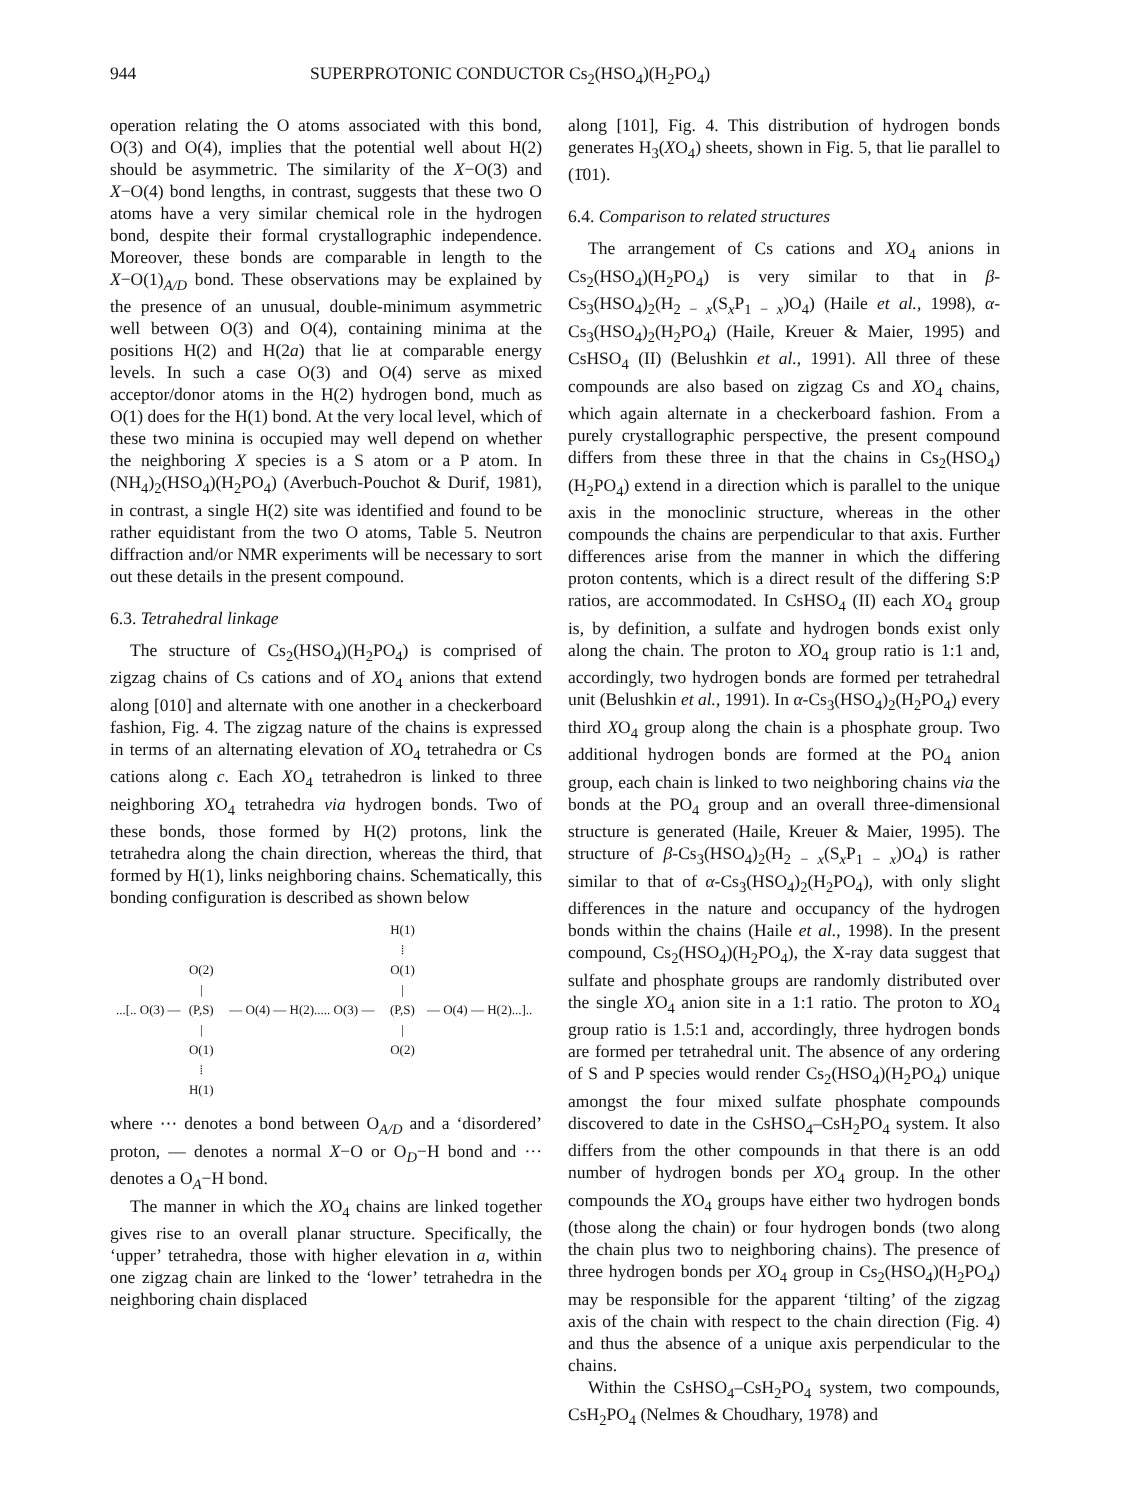944 SUPERPROTONIC CONDUCTOR Cs<sub>2</sub>(HSO<sub>4</sub>)(H<sub>2</sub>PO<sub>4</sub>)
operation relating the O atoms associated with this bond, O(3) and O(4), implies that the potential well about H(2) should be asymmetric. The similarity of the X−O(3) and X−O(4) bond lengths, in contrast, suggests that these two O atoms have a very similar chemical role in the hydrogen bond, despite their formal crystallographic independence. Moreover, these bonds are comparable in length to the X−O(1)<sub>A/D</sub> bond. These observations may be explained by the presence of an unusual, double-minimum asymmetric well between O(3) and O(4), containing minima at the positions H(2) and H(2a) that lie at comparable energy levels. In such a case O(3) and O(4) serve as mixed acceptor/donor atoms in the H(2) hydrogen bond, much as O(1) does for the H(1) bond. At the very local level, which of these two minina is occupied may well depend on whether the neighboring X species is a S atom or a P atom. In (NH<sub>4</sub>)<sub>2</sub>(HSO<sub>4</sub>)(H<sub>2</sub>PO<sub>4</sub>) (Averbuch-Pouchot & Durif, 1981), in contrast, a single H(2) site was identified and found to be rather equidistant from the two O atoms, Table 5. Neutron diffraction and/or NMR experiments will be necessary to sort out these details in the present compound.
6.3. Tetrahedral linkage
The structure of Cs<sub>2</sub>(HSO<sub>4</sub>)(H<sub>2</sub>PO<sub>4</sub>) is comprised of zigzag chains of Cs cations and of XO<sub>4</sub> anions that extend along [010] and alternate with one another in a checkerboard fashion, Fig. 4. The zigzag nature of the chains is expressed in terms of an alternating elevation of XO<sub>4</sub> tetrahedra or Cs cations along c. Each XO<sub>4</sub> tetrahedron is linked to three neighboring XO<sub>4</sub> tetrahedra via hydrogen bonds. Two of these bonds, those formed by H(2) protons, link the tetrahedra along the chain direction, whereas the third, that formed by H(1), links neighboring chains. Schematically, this bonding configuration is described as shown below
| | | | H(1) | |
| | | | ⁞ | |
| | O(2) | | O(1) | |
| | / | | / | |
| ...[.. O(3) — | (P,S) | — O(4) — H(2)..... O(3) — | (P,S) | — O(4) — H(2)...].. |
| | / | | / | |
| | O(1) | | O(2) | |
| | ⁞ | | | |
| | H(1) | | | |
where ⋯ denotes a bond between O<sub>A/D</sub> and a ‘disordered’ proton, — denotes a normal X−O or O<sub>D</sub>−H bond and ··· denotes a O<sub>A</sub>−H bond.
The manner in which the XO<sub>4</sub> chains are linked together gives rise to an overall planar structure. Specifically, the ‘upper’ tetrahedra, those with higher elevation in a, within one zigzag chain are linked to the ‘lower’ tetrahedra in the neighboring chain displaced
along [101], Fig. 4. This distribution of hydrogen bonds generates H<sub>3</sub>(XO<sub>4</sub>) sheets, shown in Fig. 5, that lie parallel to (1̄01).
6.4. Comparison to related structures
The arrangement of Cs cations and XO<sub>4</sub> anions in Cs<sub>2</sub>(HSO<sub>4</sub>)(H<sub>2</sub>PO<sub>4</sub>) is very similar to that in β-Cs<sub>3</sub>(HSO<sub>4</sub>)<sub>2</sub>(H<sub>2 − x</sub>(S<sub>x</sub>P<sub>1 − x</sub>)O<sub>4</sub>) (Haile et al., 1998), α-Cs<sub>3</sub>(HSO<sub>4</sub>)<sub>2</sub>(H<sub>2</sub>PO<sub>4</sub>) (Haile, Kreuer & Maier, 1995) and CsHSO<sub>4</sub> (II) (Belushkin et al., 1991). All three of these compounds are also based on zigzag Cs and XO<sub>4</sub> chains, which again alternate in a checkerboard fashion. From a purely crystallographic perspective, the present compound differs from these three in that the chains in Cs<sub>2</sub>(HSO<sub>4</sub>)(H<sub>2</sub>PO<sub>4</sub>) extend in a direction which is parallel to the unique axis in the monoclinic structure, whereas in the other compounds the chains are perpendicular to that axis. Further differences arise from the manner in which the differing proton contents, which is a direct result of the differing S:P ratios, are accommodated. In CsHSO<sub>4</sub> (II) each XO<sub>4</sub> group is, by definition, a sulfate and hydrogen bonds exist only along the chain. The proton to XO<sub>4</sub> group ratio is 1:1 and, accordingly, two hydrogen bonds are formed per tetrahedral unit (Belushkin et al., 1991). In α-Cs<sub>3</sub>(HSO<sub>4</sub>)<sub>2</sub>(H<sub>2</sub>PO<sub>4</sub>) every third XO<sub>4</sub> group along the chain is a phosphate group. Two additional hydrogen bonds are formed at the PO<sub>4</sub> anion group, each chain is linked to two neighboring chains via the bonds at the PO<sub>4</sub> group and an overall three-dimensional structure is generated (Haile, Kreuer & Maier, 1995). The structure of β-Cs<sub>3</sub>(HSO<sub>4</sub>)<sub>2</sub>(H<sub>2 − x</sub>(S<sub>x</sub>P<sub>1 − x</sub>)O<sub>4</sub>) is rather similar to that of α-Cs<sub>3</sub>(HSO<sub>4</sub>)<sub>2</sub>(H<sub>2</sub>PO<sub>4</sub>), with only slight differences in the nature and occupancy of the hydrogen bonds within the chains (Haile et al., 1998). In the present compound, Cs<sub>2</sub>(HSO<sub>4</sub>)(H<sub>2</sub>PO<sub>4</sub>), the X-ray data suggest that sulfate and phosphate groups are randomly distributed over the single XO<sub>4</sub> anion site in a 1:1 ratio. The proton to XO<sub>4</sub> group ratio is 1.5:1 and, accordingly, three hydrogen bonds are formed per tetrahedral unit. The absence of any ordering of S and P species would render Cs<sub>2</sub>(HSO<sub>4</sub>)(H<sub>2</sub>PO<sub>4</sub>) unique amongst the four mixed sulfate phosphate compounds discovered to date in the CsHSO<sub>4</sub>–CsH<sub>2</sub>PO<sub>4</sub> system. It also differs from the other compounds in that there is an odd number of hydrogen bonds per XO<sub>4</sub> group. In the other compounds the XO<sub>4</sub> groups have either two hydrogen bonds (those along the chain) or four hydrogen bonds (two along the chain plus two to neighboring chains). The presence of three hydrogen bonds per XO<sub>4</sub> group in Cs<sub>2</sub>(HSO<sub>4</sub>)(H<sub>2</sub>PO<sub>4</sub>) may be responsible for the apparent ‘tilting’ of the zigzag axis of the chain with respect to the chain direction (Fig. 4) and thus the absence of a unique axis perpendicular to the chains.
Within the CsHSO<sub>4</sub>–CsH<sub>2</sub>PO<sub>4</sub> system, two compounds, CsH<sub>2</sub>PO<sub>4</sub> (Nelmes & Choudhary, 1978) and